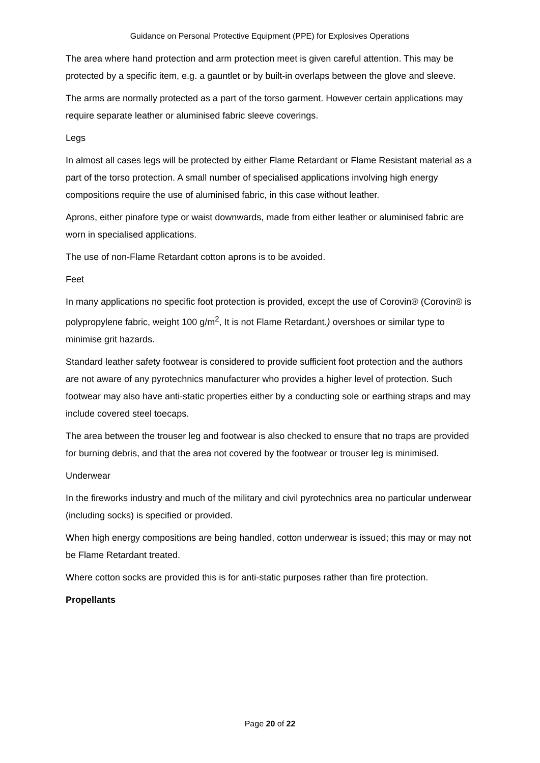Guidance on Personal Protective Equipment (PPE) for Explosives Operations
The area where hand protection and arm protection meet is given careful attention. This may be protected by a specific item, e.g. a gauntlet or by built-in overlaps between the glove and sleeve.
The arms are normally protected as a part of the torso garment. However certain applications may require separate leather or aluminised fabric sleeve coverings.
Legs
In almost all cases legs will be protected by either Flame Retardant or Flame Resistant material as a part of the torso protection. A small number of specialised applications involving high energy compositions require the use of aluminised fabric, in this case without leather.
Aprons, either pinafore type or waist downwards, made from either leather or aluminised fabric are worn in specialised applications.
The use of non-Flame Retardant cotton aprons is to be avoided.
Feet
In many applications no specific foot protection is provided, except the use of Corovin® (Corovin® is polypropylene fabric, weight 100 g/m<sup>2</sup>, It is not Flame Retardant.) overshoes or similar type to minimise grit hazards.
Standard leather safety footwear is considered to provide sufficient foot protection and the authors are not aware of any pyrotechnics manufacturer who provides a higher level of protection. Such footwear may also have anti-static properties either by a conducting sole or earthing straps and may include covered steel toecaps.
The area between the trouser leg and footwear is also checked to ensure that no traps are provided for burning debris, and that the area not covered by the footwear or trouser leg is minimised.
Underwear
In the fireworks industry and much of the military and civil pyrotechnics area no particular underwear (including socks) is specified or provided.
When high energy compositions are being handled, cotton underwear is issued; this may or may not be Flame Retardant treated.
Where cotton socks are provided this is for anti-static purposes rather than fire protection.
Propellants
Page 20 of 22